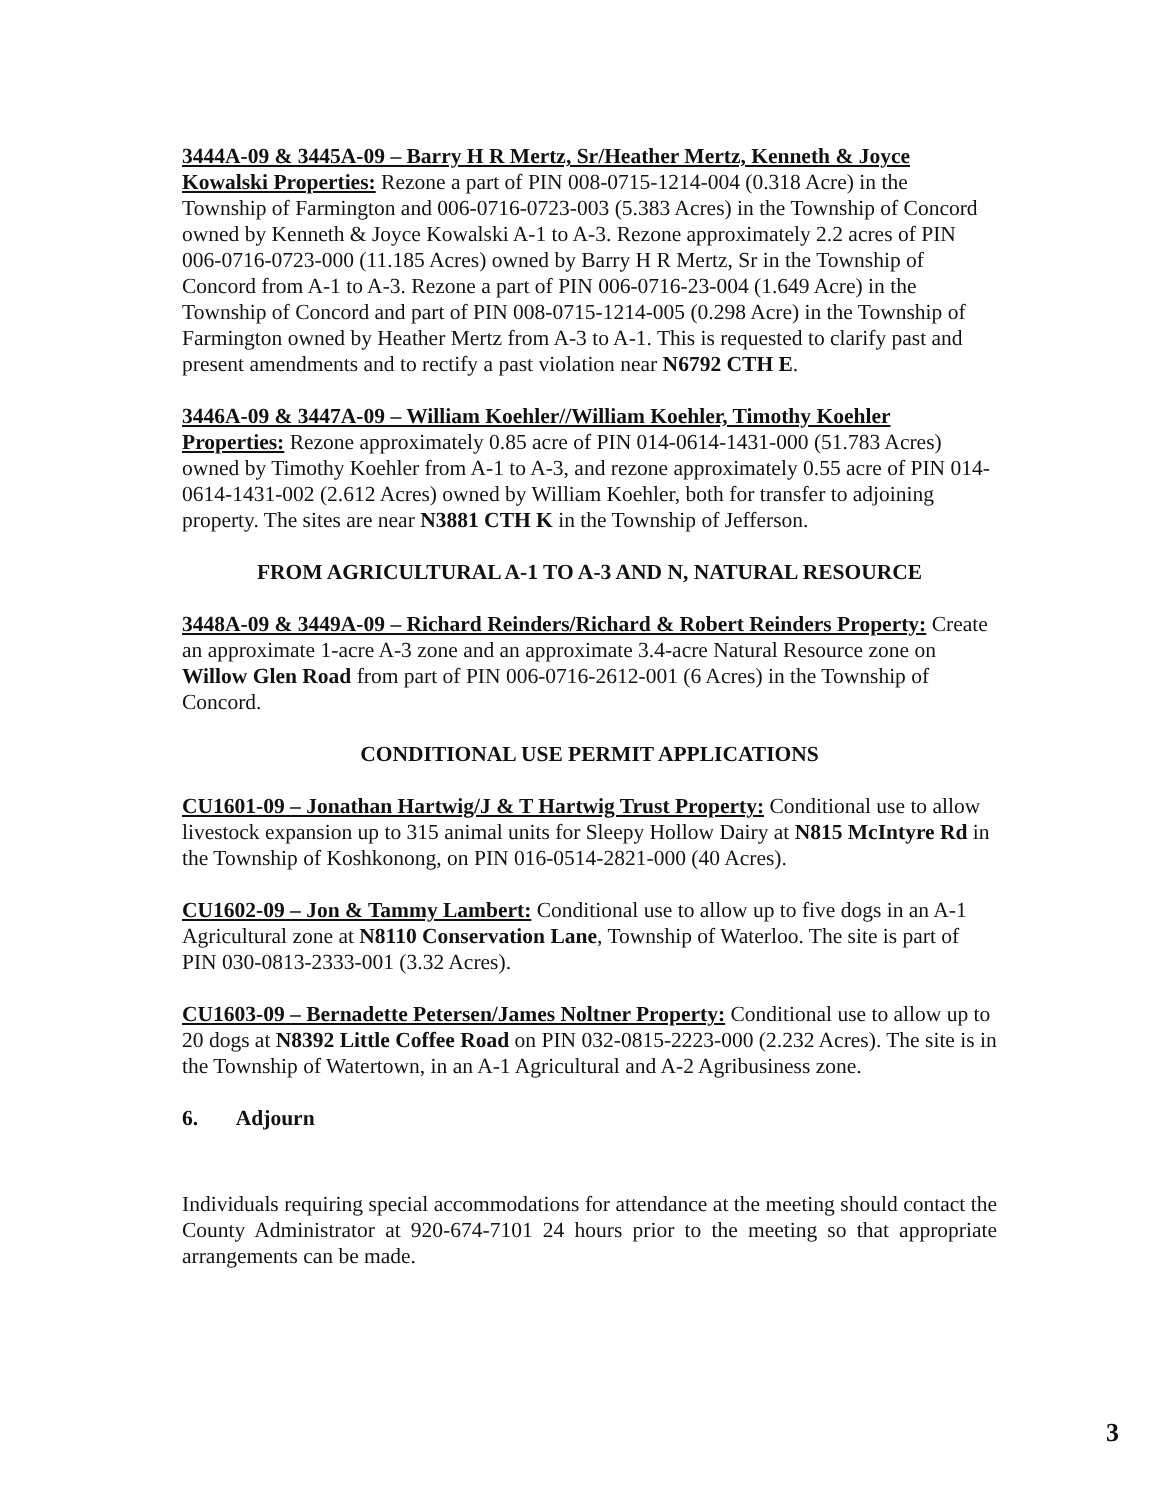3444A-09 & 3445A-09 – Barry H R Mertz, Sr/Heather Mertz, Kenneth & Joyce Kowalski Properties: Rezone a part of PIN 008-0715-1214-004 (0.318 Acre) in the Township of Farmington and 006-0716-0723-003 (5.383 Acres) in the Township of Concord owned by Kenneth & Joyce Kowalski A-1 to A-3. Rezone approximately 2.2 acres of PIN 006-0716-0723-000 (11.185 Acres) owned by Barry H R Mertz, Sr in the Township of Concord from A-1 to A-3. Rezone a part of PIN 006-0716-23-004 (1.649 Acre) in the Township of Concord and part of PIN 008-0715-1214-005 (0.298 Acre) in the Township of Farmington owned by Heather Mertz from A-3 to A-1. This is requested to clarify past and present amendments and to rectify a past violation near N6792 CTH E.
3446A-09 & 3447A-09 – William Koehler//William Koehler, Timothy Koehler Properties: Rezone approximately 0.85 acre of PIN 014-0614-1431-000 (51.783 Acres) owned by Timothy Koehler from A-1 to A-3, and rezone approximately 0.55 acre of PIN 014-0614-1431-002 (2.612 Acres) owned by William Koehler, both for transfer to adjoining property. The sites are near N3881 CTH K in the Township of Jefferson.
FROM AGRICULTURAL A-1 TO A-3 AND N, NATURAL RESOURCE
3448A-09 & 3449A-09 – Richard Reinders/Richard & Robert Reinders Property: Create an approximate 1-acre A-3 zone and an approximate 3.4-acre Natural Resource zone on Willow Glen Road from part of PIN 006-0716-2612-001 (6 Acres) in the Township of Concord.
CONDITIONAL USE PERMIT APPLICATIONS
CU1601-09 – Jonathan Hartwig/J & T Hartwig Trust Property: Conditional use to allow livestock expansion up to 315 animal units for Sleepy Hollow Dairy at N815 McIntyre Rd in the Township of Koshkonong, on PIN 016-0514-2821-000 (40 Acres).
CU1602-09 – Jon & Tammy Lambert: Conditional use to allow up to five dogs in an A-1 Agricultural zone at N8110 Conservation Lane, Township of Waterloo. The site is part of PIN 030-0813-2333-001 (3.32 Acres).
CU1603-09 – Bernadette Petersen/James Noltner Property: Conditional use to allow up to 20 dogs at N8392 Little Coffee Road on PIN 032-0815-2223-000 (2.232 Acres). The site is in the Township of Watertown, in an A-1 Agricultural and A-2 Agribusiness zone.
6. Adjourn
Individuals requiring special accommodations for attendance at the meeting should contact the County Administrator at 920-674-7101 24 hours prior to the meeting so that appropriate arrangements can be made.
3